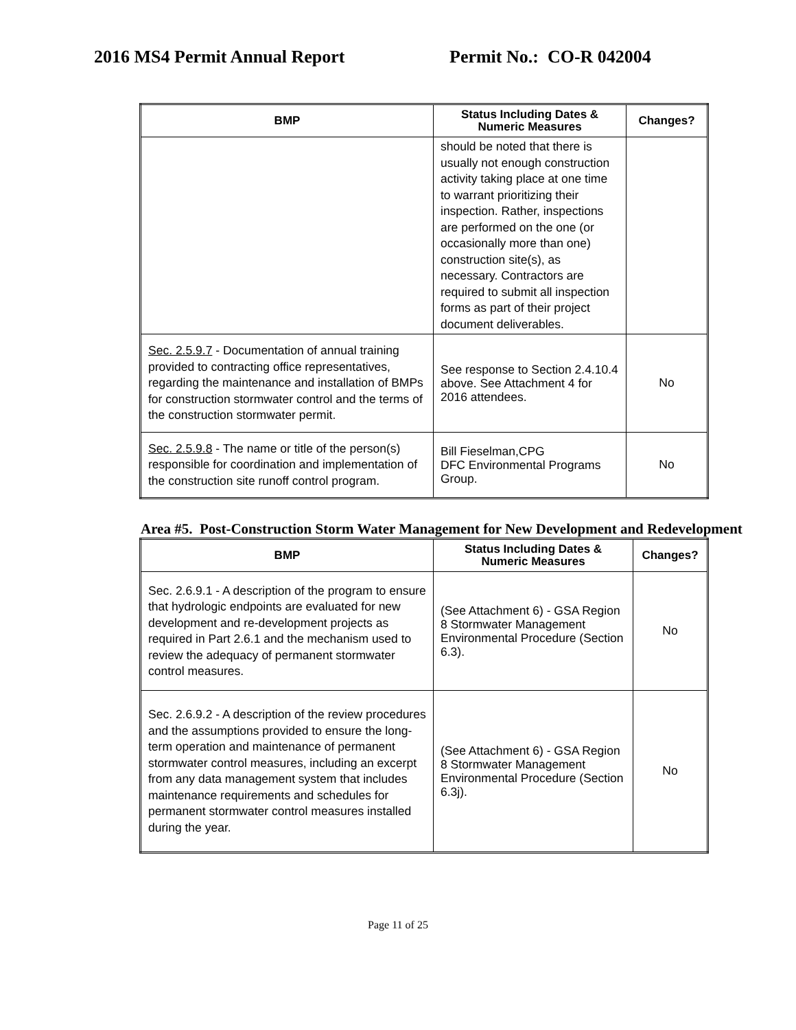2016 MS4 Permit Annual Report Permit No.: CO-R 042004
| BMP | Status Including Dates & Numeric Measures | Changes? |
| --- | --- | --- |
| | should be noted that there is usually not enough construction activity taking place at one time to warrant prioritizing their inspection. Rather, inspections are performed on the one (or occasionally more than one) construction site(s), as necessary. Contractors are required to submit all inspection forms as part of their project document deliverables. | |
| Sec. 2.5.9.7 - Documentation of annual training provided to contracting office representatives, regarding the maintenance and installation of BMPs for construction stormwater control and the terms of the construction stormwater permit. | See response to Section 2.4.10.4 above. See Attachment 4 for 2016 attendees. | No |
| Sec. 2.5.9.8 - The name or title of the person(s) responsible for coordination and implementation of the construction site runoff control program. | Bill Fieselman,CPG DFC Environmental Programs Group. | No |
Area #5. Post-Construction Storm Water Management for New Development and Redevelopment
| BMP | Status Including Dates & Numeric Measures | Changes? |
| --- | --- | --- |
| Sec. 2.6.9.1 - A description of the program to ensure that hydrologic endpoints are evaluated for new development and re-development projects as required in Part 2.6.1 and the mechanism used to review the adequacy of permanent stormwater control measures. | (See Attachment 6) - GSA Region 8 Stormwater Management Environmental Procedure (Section 6.3). | No |
| Sec. 2.6.9.2 - A description of the review procedures and the assumptions provided to ensure the long-term operation and maintenance of permanent stormwater control measures, including an excerpt from any data management system that includes maintenance requirements and schedules for permanent stormwater control measures installed during the year. | (See Attachment 6) - GSA Region 8 Stormwater Management Environmental Procedure (Section 6.3j). | No |
Page 11 of 25